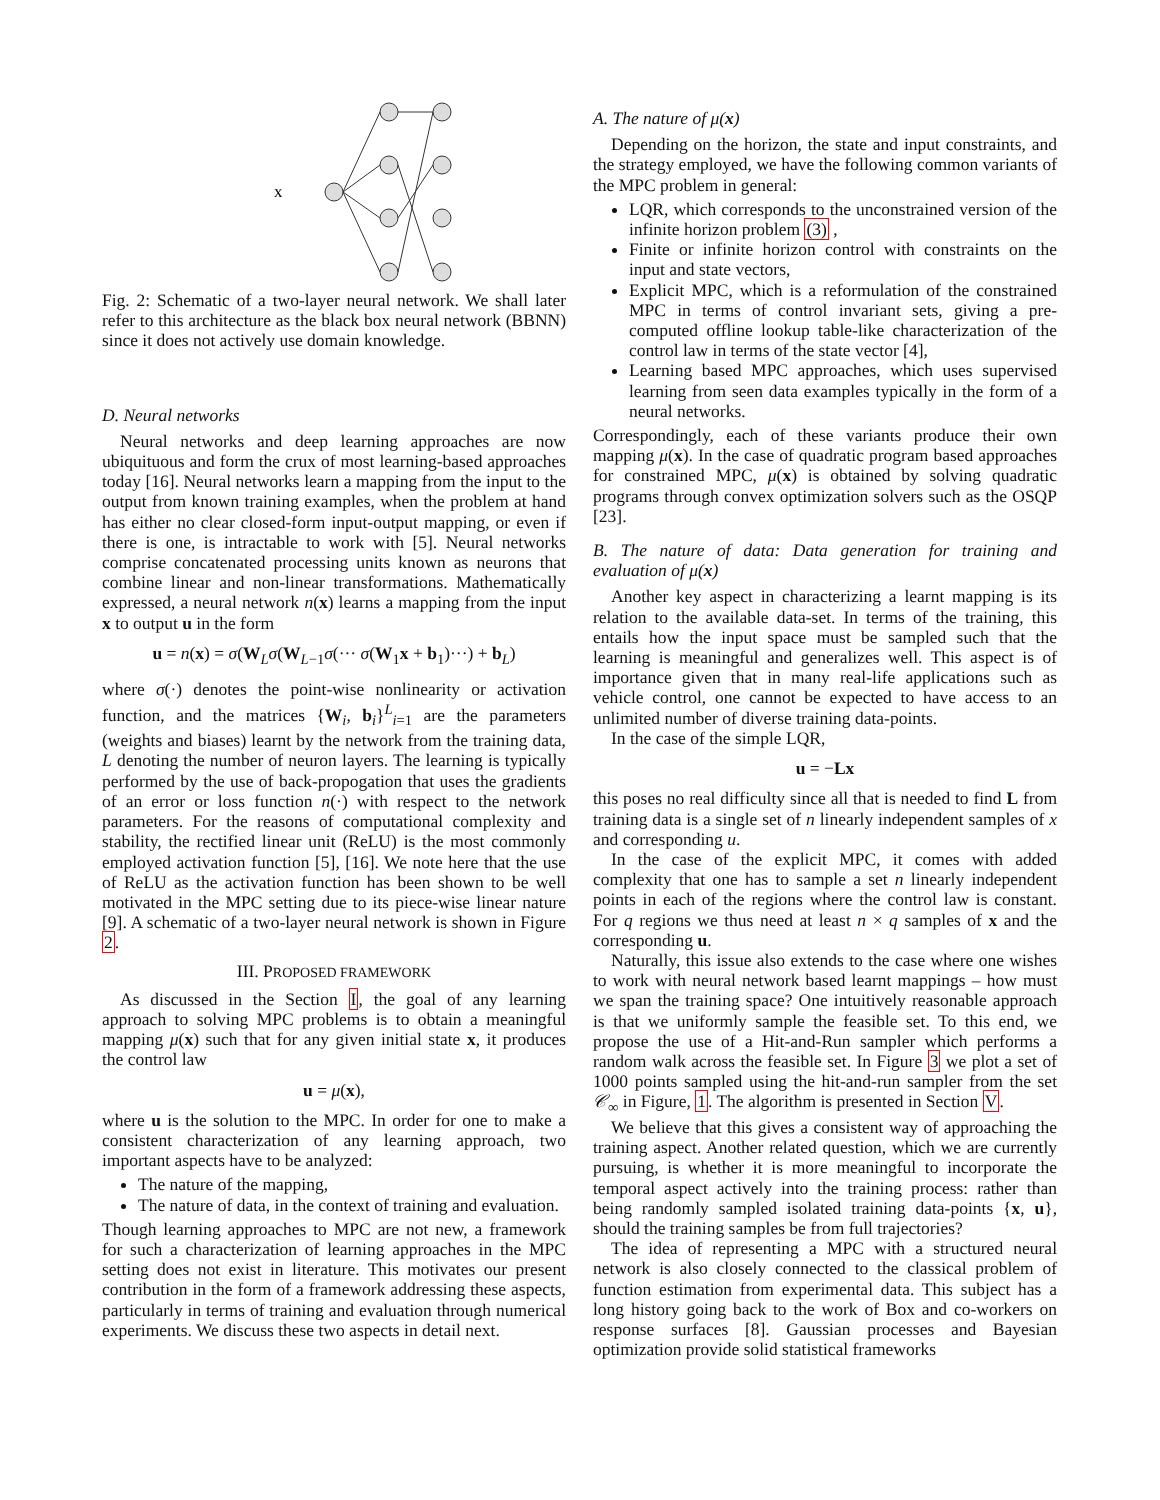x
Fig. 2: Schematic of a two-layer neural network. We shall later refer to this architecture as the black box neural network (BBNN) since it does not actively use domain knowledge.
D. Neural networks
Neural networks and deep learning approaches are now ubiquituous and form the crux of most learning-based approaches today [16]. Neural networks learn a mapping from the input to the output from known training examples, when the problem at hand has either no clear closed-form input-output mapping, or even if there is one, is intractable to work with [5]. Neural networks comprise concatenated processing units known as neurons that combine linear and non-linear transformations. Mathematically expressed, a neural network n(x) learns a mapping from the input x to output u in the form
u = n(x) = σ(W<sub>L</sub>σ(W<sub>L−1</sub>σ(··· σ(W<sub>1</sub>x + b<sub>1</sub>)···) + b<sub>L</sub>)
where σ(·) denotes the point-wise nonlinearity or activation function, and the matrices {W<sub>i</sub>, b<sub>i</sub>}<sup>L</sup><sub>i=1</sub> are the parameters (weights and biases) learnt by the network from the training data, L denoting the number of neuron layers. The learning is typically performed by the use of back-propogation that uses the gradients of an error or loss function n(·) with respect to the network parameters. For the reasons of computational complexity and stability, the rectified linear unit (ReLU) is the most commonly employed activation function [5], [16]. We note here that the use of ReLU as the activation function has been shown to be well motivated in the MPC setting due to its piece-wise linear nature [9]. A schematic of a two-layer neural network is shown in Figure 2.
III. PROPOSED FRAMEWORK
As discussed in the Section I, the goal of any learning approach to solving MPC problems is to obtain a meaningful mapping μ(x) such that for any given initial state x, it produces the control law
u = μ(x),
where u is the solution to the MPC. In order for one to make a consistent characterization of any learning approach, two important aspects have to be analyzed:
The nature of the mapping,
The nature of data, in the context of training and evaluation.
Though learning approaches to MPC are not new, a framework for such a characterization of learning approaches in the MPC setting does not exist in literature. This motivates our present contribution in the form of a framework addressing these aspects, particularly in terms of training and evaluation through numerical experiments. We discuss these two aspects in detail next.
A. The nature of μ(x)
Depending on the horizon, the state and input constraints, and the strategy employed, we have the following common variants of the MPC problem in general:
LQR, which corresponds to the unconstrained version of the infinite horizon problem (3) ,
Finite or infinite horizon control with constraints on the input and state vectors,
Explicit MPC, which is a reformulation of the constrained MPC in terms of control invariant sets, giving a pre-computed offline lookup table-like characterization of the control law in terms of the state vector [4],
Learning based MPC approaches, which uses supervised learning from seen data examples typically in the form of a neural networks.
Correspondingly, each of these variants produce their own mapping μ(x). In the case of quadratic program based approaches for constrained MPC, μ(x) is obtained by solving quadratic programs through convex optimization solvers such as the OSQP [23].
B. The nature of data: Data generation for training and evaluation of μ(x)
Another key aspect in characterizing a learnt mapping is its relation to the available data-set. In terms of the training, this entails how the input space must be sampled such that the learning is meaningful and generalizes well. This aspect is of importance given that in many real-life applications such as vehicle control, one cannot be expected to have access to an unlimited number of diverse training data-points.
In the case of the simple LQR,
u = −Lx
this poses no real difficulty since all that is needed to find L from training data is a single set of n linearly independent samples of x and corresponding u.
In the case of the explicit MPC, it comes with added complexity that one has to sample a set n linearly independent points in each of the regions where the control law is constant. For q regions we thus need at least n × q samples of x and the corresponding u.
Naturally, this issue also extends to the case where one wishes to work with neural network based learnt mappings – how must we span the training space? One intuitively reasonable approach is that we uniformly sample the feasible set. To this end, we propose the use of a Hit-and-Run sampler which performs a random walk across the feasible set. In Figure 3 we plot a set of 1000 points sampled using the hit-and-run sampler from the set 𝒞<sub>∞</sub> in Figure, 1. The algorithm is presented in Section V.
We believe that this gives a consistent way of approaching the training aspect. Another related question, which we are currently pursuing, is whether it is more meaningful to incorporate the temporal aspect actively into the training process: rather than being randomly sampled isolated training data-points {x, u}, should the training samples be from full trajectories?
The idea of representing a MPC with a structured neural network is also closely connected to the classical problem of function estimation from experimental data. This subject has a long history going back to the work of Box and co-workers on response surfaces [8]. Gaussian processes and Bayesian optimization provide solid statistical frameworks